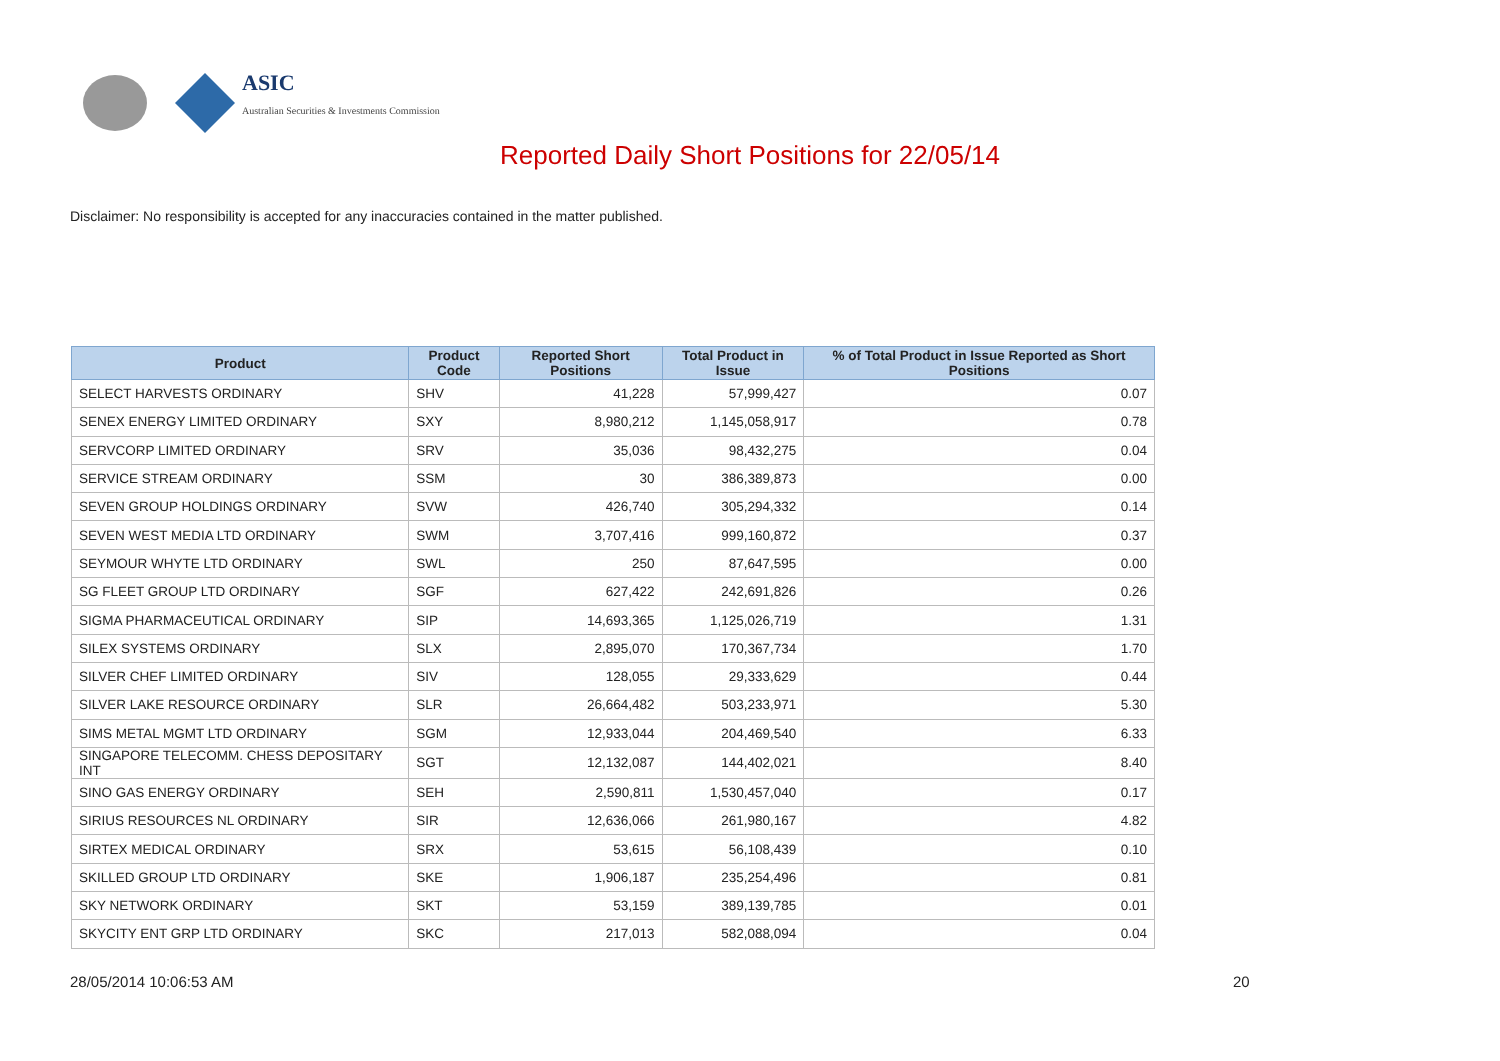ASIC
Australian Securities & Investments Commission
Reported Daily Short Positions for 22/05/14
Disclaimer: No responsibility is accepted for any inaccuracies contained in the matter published.
| Product | Product Code | Reported Short Positions | Total Product in Issue | % of Total Product in Issue Reported as Short Positions |
| --- | --- | --- | --- | --- |
| SELECT HARVESTS ORDINARY | SHV | 41,228 | 57,999,427 | 0.07 |
| SENEX ENERGY LIMITED ORDINARY | SXY | 8,980,212 | 1,145,058,917 | 0.78 |
| SERVCORP LIMITED ORDINARY | SRV | 35,036 | 98,432,275 | 0.04 |
| SERVICE STREAM ORDINARY | SSM | 30 | 386,389,873 | 0.00 |
| SEVEN GROUP HOLDINGS ORDINARY | SVW | 426,740 | 305,294,332 | 0.14 |
| SEVEN WEST MEDIA LTD ORDINARY | SWM | 3,707,416 | 999,160,872 | 0.37 |
| SEYMOUR WHYTE LTD ORDINARY | SWL | 250 | 87,647,595 | 0.00 |
| SG FLEET GROUP LTD ORDINARY | SGF | 627,422 | 242,691,826 | 0.26 |
| SIGMA PHARMACEUTICAL ORDINARY | SIP | 14,693,365 | 1,125,026,719 | 1.31 |
| SILEX SYSTEMS ORDINARY | SLX | 2,895,070 | 170,367,734 | 1.70 |
| SILVER CHEF LIMITED ORDINARY | SIV | 128,055 | 29,333,629 | 0.44 |
| SILVER LAKE RESOURCE ORDINARY | SLR | 26,664,482 | 503,233,971 | 5.30 |
| SIMS METAL MGMT LTD ORDINARY | SGM | 12,933,044 | 204,469,540 | 6.33 |
| SINGAPORE TELECOMM. CHESS DEPOSITARY INT | SGT | 12,132,087 | 144,402,021 | 8.40 |
| SINO GAS ENERGY ORDINARY | SEH | 2,590,811 | 1,530,457,040 | 0.17 |
| SIRIUS RESOURCES NL ORDINARY | SIR | 12,636,066 | 261,980,167 | 4.82 |
| SIRTEX MEDICAL ORDINARY | SRX | 53,615 | 56,108,439 | 0.10 |
| SKILLED GROUP LTD ORDINARY | SKE | 1,906,187 | 235,254,496 | 0.81 |
| SKY NETWORK ORDINARY | SKT | 53,159 | 389,139,785 | 0.01 |
| SKYCITY ENT GRP LTD ORDINARY | SKC | 217,013 | 582,088,094 | 0.04 |
28/05/2014 10:06:53 AM 20